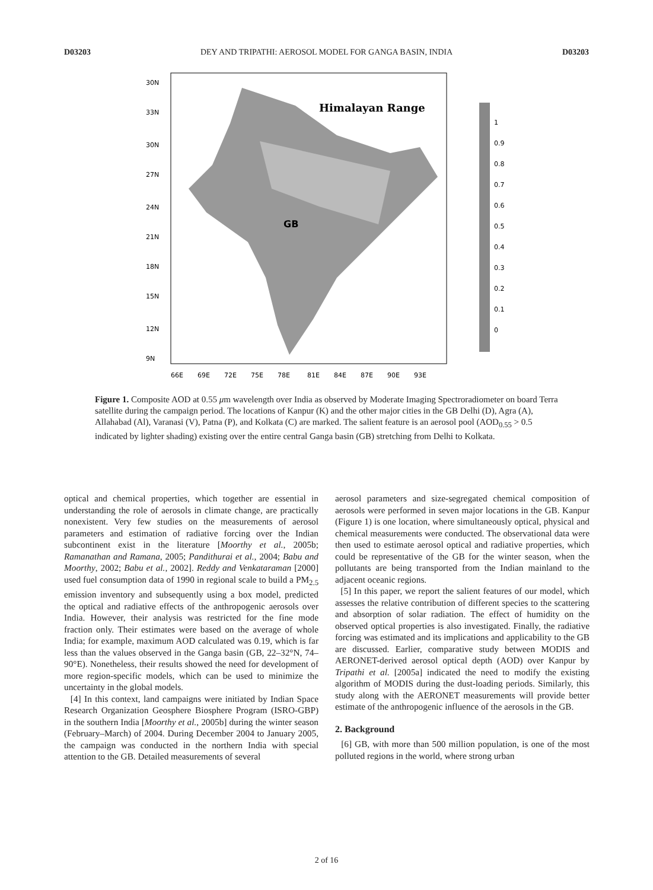D03203 DEY AND TRIPATHI: AEROSOL MODEL FOR GANGA BASIN, INDIA D03203
Himalayan Range
GB
30N
33N
30N
27N
24N
21N
18N
15N
12N
9N
66E
69E
72E
75E
78E
81E
84E
87E
90E
93E
1
0.9
0.8
0.7
0.6
0.5
0.4
0.3
0.2
0.1
0
Figure 1. Composite AOD at 0.55 μm wavelength over India as observed by Moderate Imaging Spectroradiometer on board Terra satellite during the campaign period. The locations of Kanpur (K) and the other major cities in the GB Delhi (D), Agra (A), Allahabad (Al), Varanasi (V), Patna (P), and Kolkata (C) are marked. The salient feature is an aerosol pool (AOD<sub>0.55</sub> > 0.5 indicated by lighter shading) existing over the entire central Ganga basin (GB) stretching from Delhi to Kolkata.
optical and chemical properties, which together are essential in understanding the role of aerosols in climate change, are practically nonexistent. Very few studies on the measurements of aerosol parameters and estimation of radiative forcing over the Indian subcontinent exist in the literature [Moorthy et al., 2005b; Ramanathan and Ramana, 2005; Pandithurai et al., 2004; Babu and Moorthy, 2002; Babu et al., 2002]. Reddy and Venkataraman [2000] used fuel consumption data of 1990 in regional scale to build a PM<sub>2.5</sub> emission inventory and subsequently using a box model, predicted the optical and radiative effects of the anthropogenic aerosols over India. However, their analysis was restricted for the fine mode fraction only. Their estimates were based on the average of whole India; for example, maximum AOD calculated was 0.19, which is far less than the values observed in the Ganga basin (GB, 22–32°N, 74–90°E). Nonetheless, their results showed the need for development of more region-specific models, which can be used to minimize the uncertainty in the global models.
[4] In this context, land campaigns were initiated by Indian Space Research Organization Geosphere Biosphere Program (ISRO-GBP) in the southern India [Moorthy et al., 2005b] during the winter season (February–March) of 2004. During December 2004 to January 2005, the campaign was conducted in the northern India with special attention to the GB. Detailed measurements of several
aerosol parameters and size-segregated chemical composition of aerosols were performed in seven major locations in the GB. Kanpur (Figure 1) is one location, where simultaneously optical, physical and chemical measurements were conducted. The observational data were then used to estimate aerosol optical and radiative properties, which could be representative of the GB for the winter season, when the pollutants are being transported from the Indian mainland to the adjacent oceanic regions.
[5] In this paper, we report the salient features of our model, which assesses the relative contribution of different species to the scattering and absorption of solar radiation. The effect of humidity on the observed optical properties is also investigated. Finally, the radiative forcing was estimated and its implications and applicability to the GB are discussed. Earlier, comparative study between MODIS and AERONET-derived aerosol optical depth (AOD) over Kanpur by Tripathi et al. [2005a] indicated the need to modify the existing algorithm of MODIS during the dust-loading periods. Similarly, this study along with the AERONET measurements will provide better estimate of the anthropogenic influence of the aerosols in the GB.
2. Background
[6] GB, with more than 500 million population, is one of the most polluted regions in the world, where strong urban
2 of 16